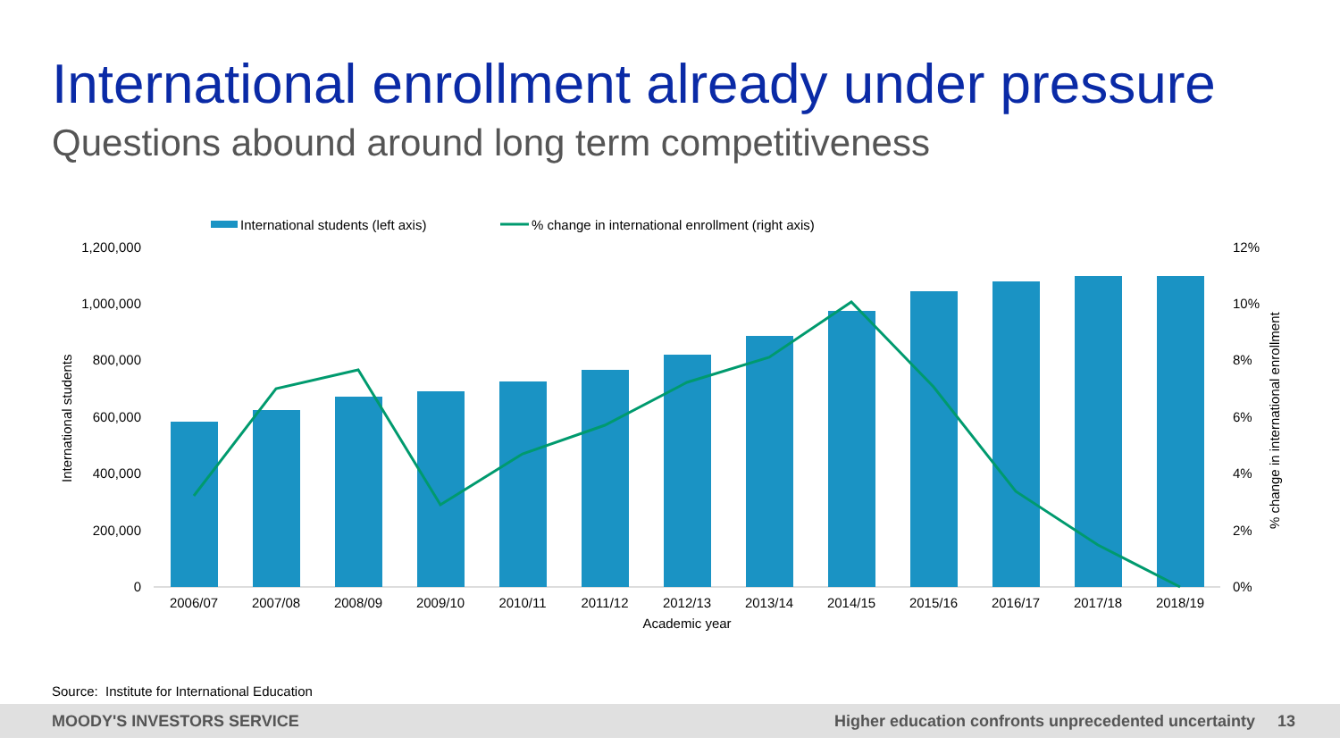International enrollment already under pressure
Questions abound around long term competitiveness
International students (left axis)
% change in international enrollment (right axis)
1,200,000
1,000,000
800,000
600,000
400,000
200,000
0
12%
10%
8%
6%
4%
2%
0%
International students
% change in international enrollment
2006/07
2007/08
2008/09
2009/10
2010/11
2011/12
2012/13
2013/14
2014/15
2015/16
2016/17
2017/18
2018/19
Academic year
Source: Institute for International Education
MOODY'S INVESTORS SERVICE Higher education confronts unprecedented uncertainty 13